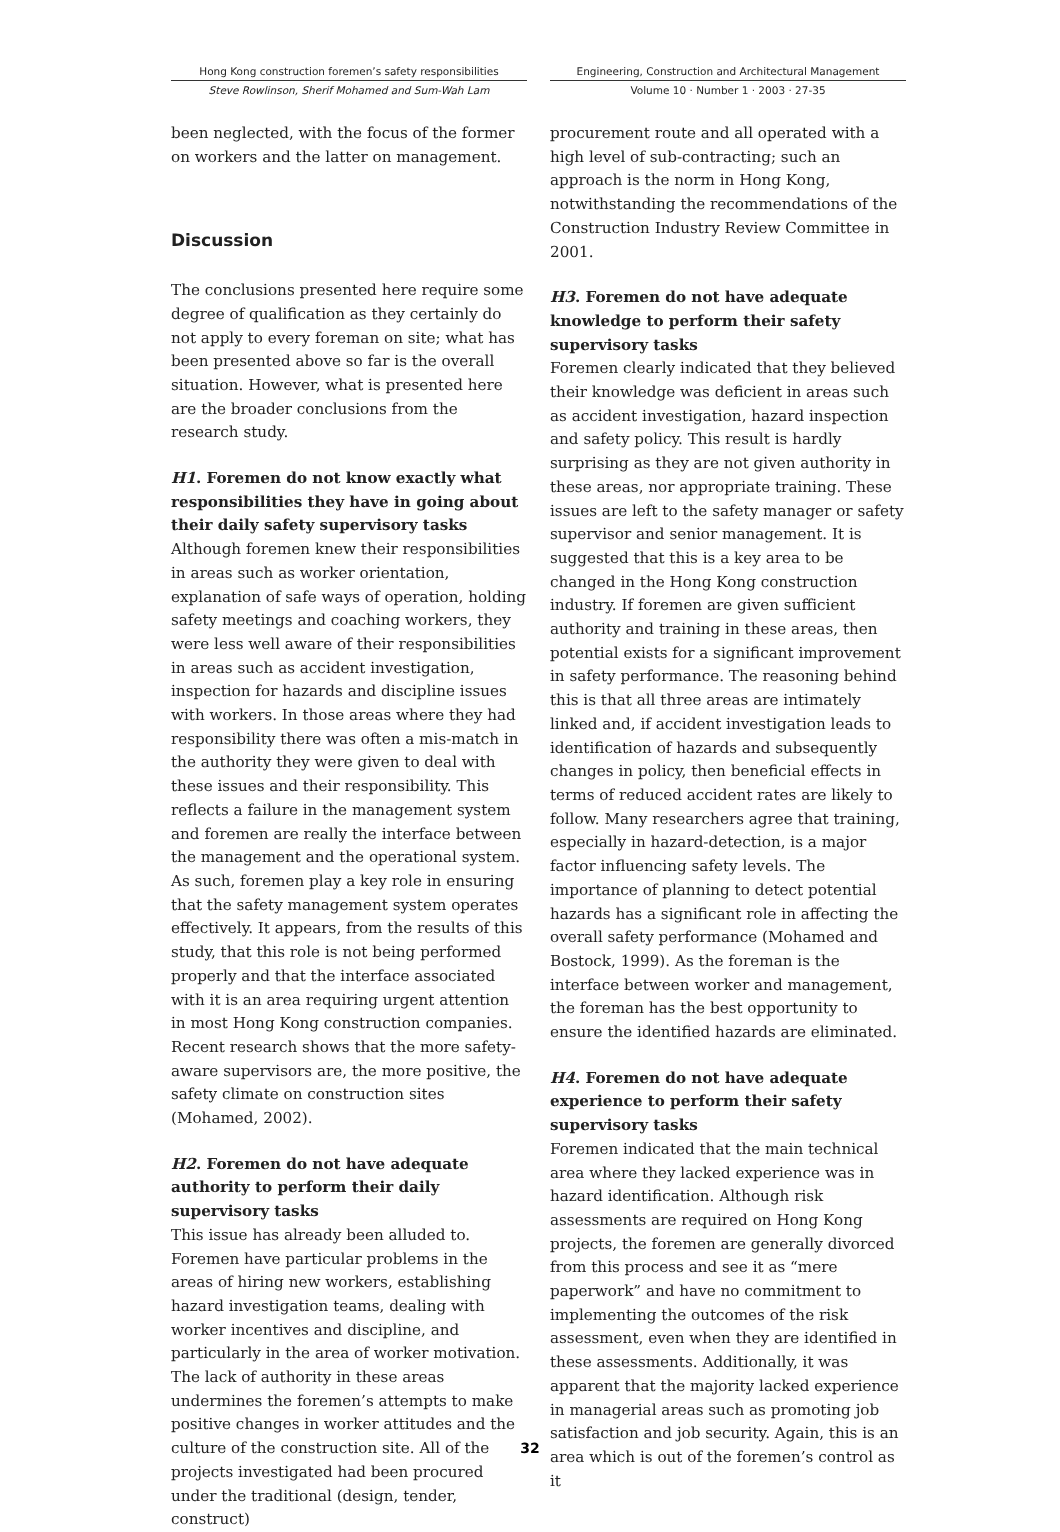Hong Kong construction foremen’s safety responsibilities
Steve Rowlinson, Sherif Mohamed and Sum-Wah Lam
Engineering, Construction and Architectural Management
Volume 10 · Number 1 · 2003 · 27-35
been neglected, with the focus of the former on workers and the latter on management.
Discussion
The conclusions presented here require some degree of qualification as they certainly do not apply to every foreman on site; what has been presented above so far is the overall situation. However, what is presented here are the broader conclusions from the research study.
H1. Foremen do not know exactly what responsibilities they have in going about their daily safety supervisory tasks
Although foremen knew their responsibilities in areas such as worker orientation, explanation of safe ways of operation, holding safety meetings and coaching workers, they were less well aware of their responsibilities in areas such as accident investigation, inspection for hazards and discipline issues with workers. In those areas where they had responsibility there was often a mis-match in the authority they were given to deal with these issues and their responsibility. This reflects a failure in the management system and foremen are really the interface between the management and the operational system. As such, foremen play a key role in ensuring that the safety management system operates effectively. It appears, from the results of this study, that this role is not being performed properly and that the interface associated with it is an area requiring urgent attention in most Hong Kong construction companies. Recent research shows that the more safety-aware supervisors are, the more positive, the safety climate on construction sites (Mohamed, 2002).
H2. Foremen do not have adequate authority to perform their daily supervisory tasks
This issue has already been alluded to. Foremen have particular problems in the areas of hiring new workers, establishing hazard investigation teams, dealing with worker incentives and discipline, and particularly in the area of worker motivation. The lack of authority in these areas undermines the foremen’s attempts to make positive changes in worker attitudes and the culture of the construction site. All of the projects investigated had been procured under the traditional (design, tender, construct)
procurement route and all operated with a high level of sub-contracting; such an approach is the norm in Hong Kong, notwithstanding the recommendations of the Construction Industry Review Committee in 2001.
H3. Foremen do not have adequate knowledge to perform their safety supervisory tasks
Foremen clearly indicated that they believed their knowledge was deficient in areas such as accident investigation, hazard inspection and safety policy. This result is hardly surprising as they are not given authority in these areas, nor appropriate training. These issues are left to the safety manager or safety supervisor and senior management. It is suggested that this is a key area to be changed in the Hong Kong construction industry. If foremen are given sufficient authority and training in these areas, then potential exists for a significant improvement in safety performance. The reasoning behind this is that all three areas are intimately linked and, if accident investigation leads to identification of hazards and subsequently changes in policy, then beneficial effects in terms of reduced accident rates are likely to follow. Many researchers agree that training, especially in hazard-detection, is a major factor influencing safety levels. The importance of planning to detect potential hazards has a significant role in affecting the overall safety performance (Mohamed and Bostock, 1999). As the foreman is the interface between worker and management, the foreman has the best opportunity to ensure the identified hazards are eliminated.
H4. Foremen do not have adequate experience to perform their safety supervisory tasks
Foremen indicated that the main technical area where they lacked experience was in hazard identification. Although risk assessments are required on Hong Kong projects, the foremen are generally divorced from this process and see it as “mere paperwork” and have no commitment to implementing the outcomes of the risk assessment, even when they are identified in these assessments. Additionally, it was apparent that the majority lacked experience in managerial areas such as promoting job satisfaction and job security. Again, this is an area which is out of the foremen’s control as it
32